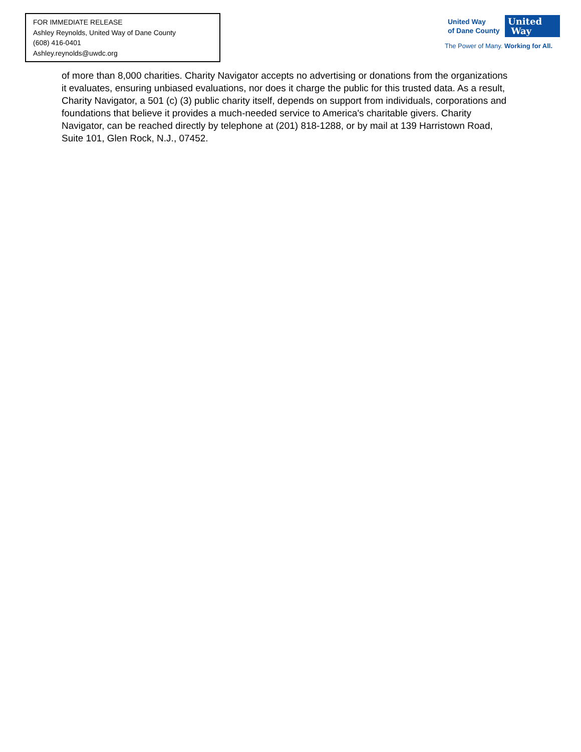FOR IMMEDIATE RELEASE
Ashley Reynolds, United Way of Dane County
(608) 416-0401
Ashley.reynolds@uwdc.org
United Way
of Dane County
United
Way
The Power of Many. Working for All.
of more than 8,000 charities. Charity Navigator accepts no advertising or donations from the organizations it evaluates, ensuring unbiased evaluations, nor does it charge the public for this trusted data. As a result, Charity Navigator, a 501 (c) (3) public charity itself, depends on support from individuals, corporations and foundations that believe it provides a much-needed service to America's charitable givers. Charity Navigator, can be reached directly by telephone at (201) 818-1288, or by mail at 139 Harristown Road, Suite 101, Glen Rock, N.J., 07452.